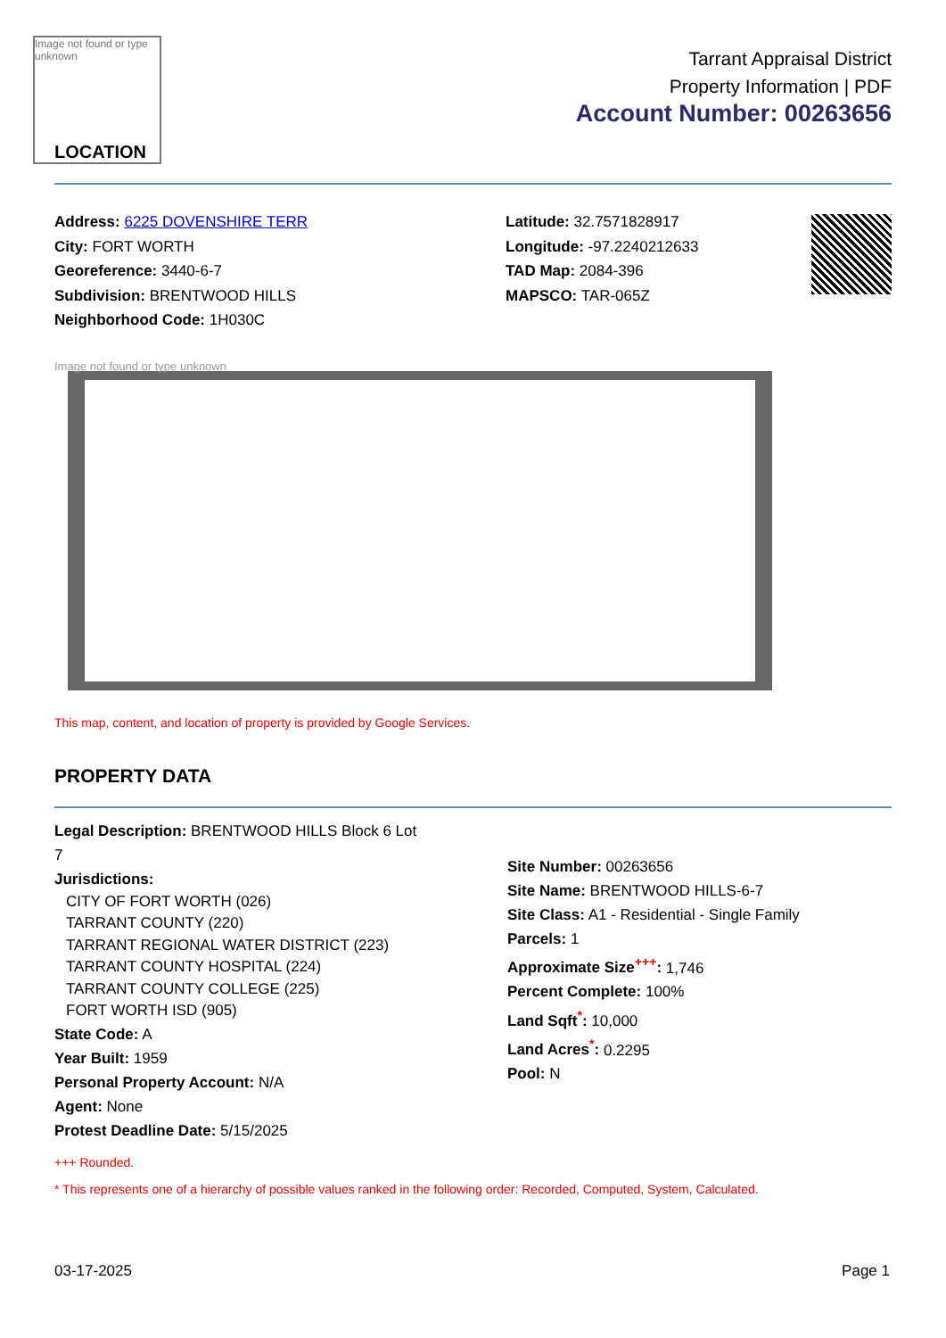Image not found or type unknown
LOCATION
Tarrant Appraisal District
Property Information | PDF
Account Number: 00263656
Address: 6225 DOVENSHIRE TERR
City: FORT WORTH
Georeference: 3440-6-7
Subdivision: BRENTWOOD HILLS
Neighborhood Code: 1H030C
Latitude: 32.7571828917
Longitude: -97.2240212633
TAD Map: 2084-396
MAPSCO: TAR-065Z
Image not found or type unknown
This map, content, and location of property is provided by Google Services.
PROPERTY DATA
Legal Description: BRENTWOOD HILLS Block 6 Lot
7
Jurisdictions:
CITY OF FORT WORTH (026)
TARRANT COUNTY (220)
TARRANT REGIONAL WATER DISTRICT (223)
TARRANT COUNTY HOSPITAL (224)
TARRANT COUNTY COLLEGE (225)
FORT WORTH ISD (905)
State Code: A
Year Built: 1959
Personal Property Account: N/A
Agent: None
Protest Deadline Date: 5/15/2025
Site Number: 00263656
Site Name: BRENTWOOD HILLS-6-7
Site Class: A1 - Residential - Single Family
Parcels: 1
Approximate Size<sup>+++</sup>: 1,746
Percent Complete: 100%
Land Sqft<sup>*</sup>: 10,000
Land Acres<sup>*</sup>: 0.2295
Pool: N
+++ Rounded.
* This represents one of a hierarchy of possible values ranked in the following order: Recorded, Computed, System, Calculated.
03-17-2025 Page 1